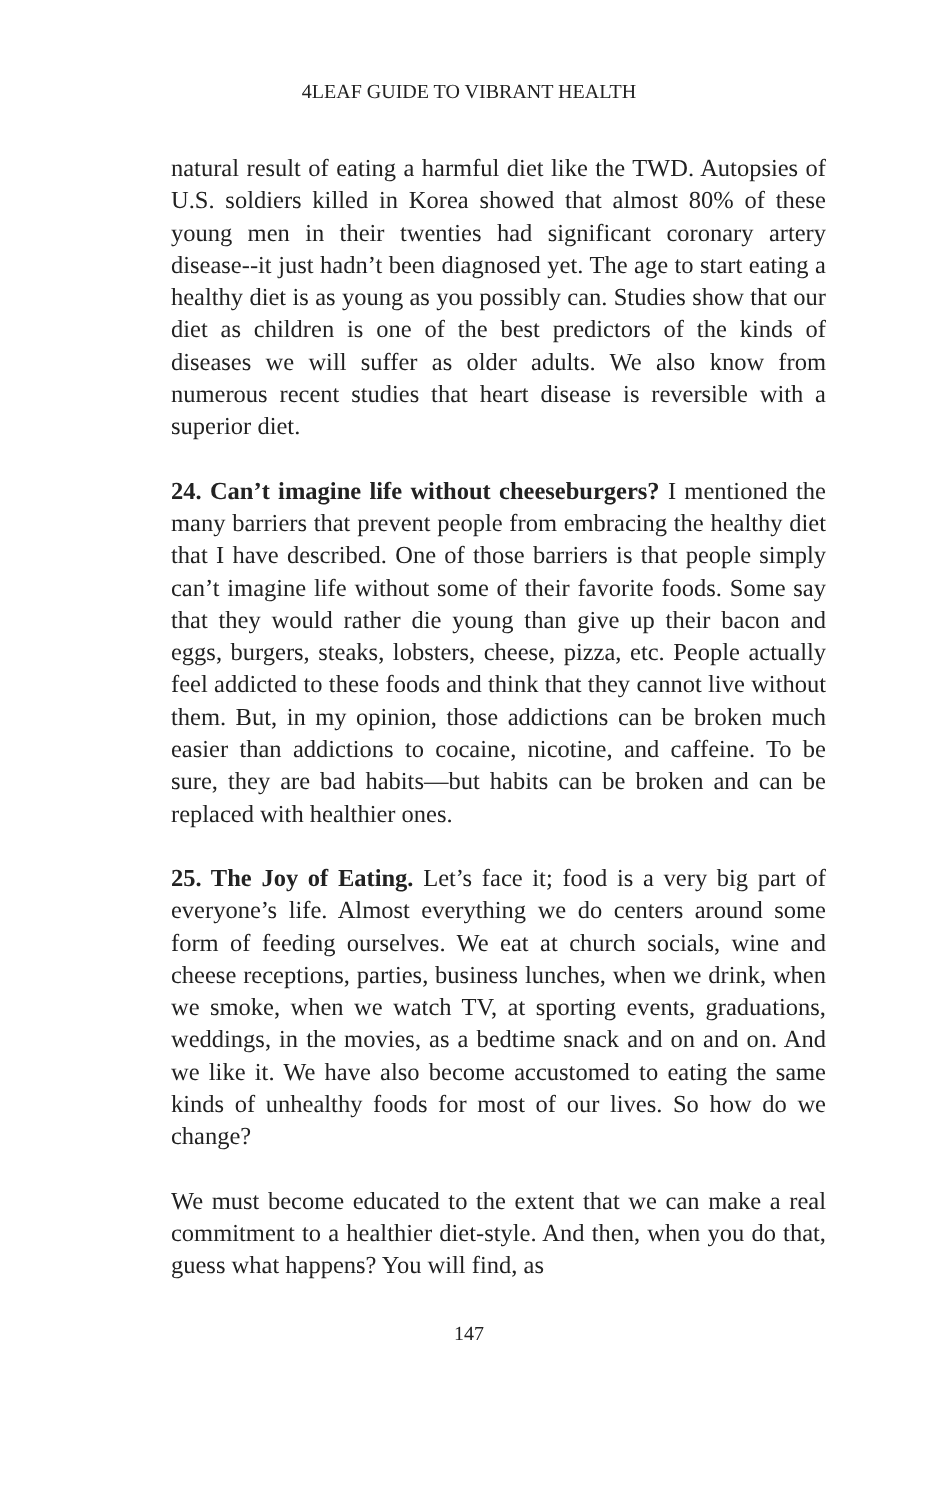4LEAF GUIDE TO VIBRANT HEALTH
natural result of eating a harmful diet like the TWD. Autopsies of U.S. soldiers killed in Korea showed that almost 80% of these young men in their twenties had significant coronary artery disease--it just hadn’t been diagnosed yet. The age to start eating a healthy diet is as young as you possibly can. Studies show that our diet as children is one of the best predictors of the kinds of diseases we will suffer as older adults. We also know from numerous recent studies that heart disease is reversible with a superior diet.
24. Can’t imagine life without cheeseburgers? I mentioned the many barriers that prevent people from embracing the healthy diet that I have described. One of those barriers is that people simply can’t imagine life without some of their favorite foods. Some say that they would rather die young than give up their bacon and eggs, burgers, steaks, lobsters, cheese, pizza, etc. People actually feel addicted to these foods and think that they cannot live without them. But, in my opinion, those addictions can be broken much easier than addictions to cocaine, nicotine, and caffeine. To be sure, they are bad habits—but habits can be broken and can be replaced with healthier ones.
25. The Joy of Eating. Let’s face it; food is a very big part of everyone’s life. Almost everything we do centers around some form of feeding ourselves. We eat at church socials, wine and cheese receptions, parties, business lunches, when we drink, when we smoke, when we watch TV, at sporting events, graduations, weddings, in the movies, as a bedtime snack and on and on. And we like it. We have also become accustomed to eating the same kinds of unhealthy foods for most of our lives. So how do we change?
We must become educated to the extent that we can make a real commitment to a healthier diet-style. And then, when you do that, guess what happens? You will find, as
147